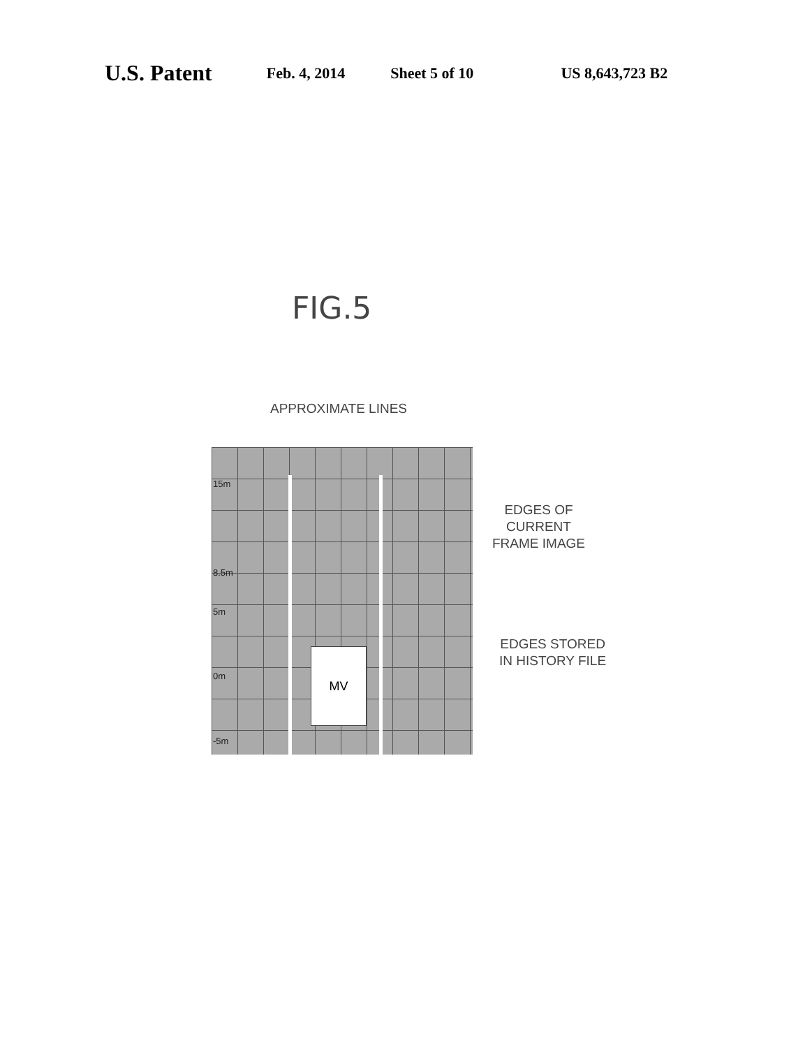U.S. Patent Feb. 4, 2014 Sheet 5 of 10 US 8,643,723 B2
FIG.5
APPROXIMATE LINES
MV
15m
8.5m
5m
0m
-5m
EDGES OF
CURRENT
FRAME IMAGE
EDGES STORED
IN HISTORY FILE